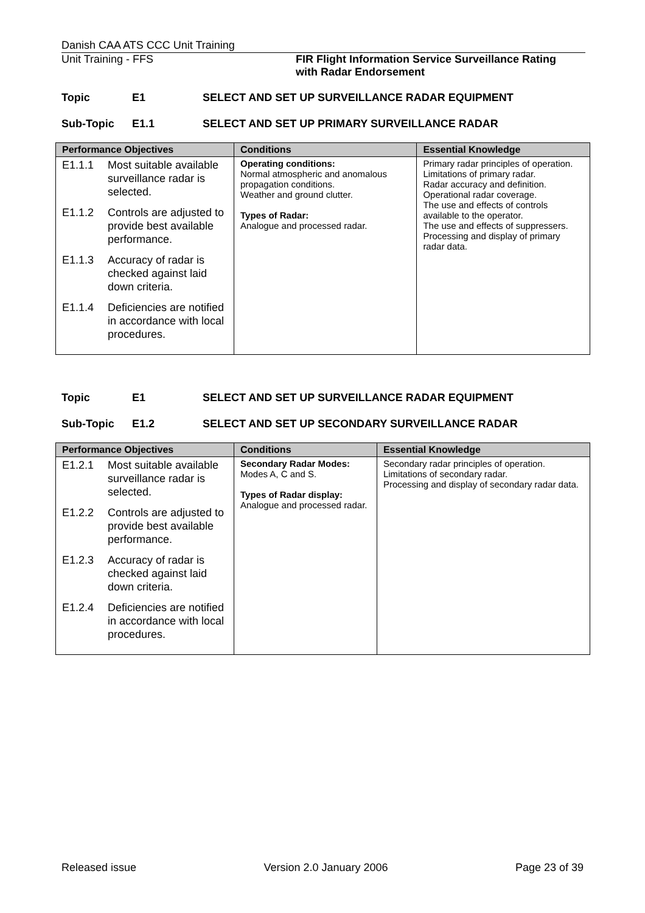Danish CAA ATS CCC Unit Training
Unit Training - FFS FIR Flight Information Service Surveillance Rating
with Radar Endorsement
Topic E1 SELECT AND SET UP SURVEILLANCE RADAR EQUIPMENT
Sub-Topic E1.1 SELECT AND SET UP PRIMARY SURVEILLANCE RADAR
| Performance Objectives | Conditions | Essential Knowledge |
| --- | --- | --- |
| E1.1.1 Most suitable available surveillance radar is selected. E1.1.2 Controls are adjusted to provide best available performance. E1.1.3 Accuracy of radar is checked against laid down criteria. E1.1.4 Deficiencies are notified in accordance with local procedures. | Operating conditions: Normal atmospheric and anomalous propagation conditions. Weather and ground clutter. Types of Radar: Analogue and processed radar. | Primary radar principles of operation. Limitations of primary radar. Radar accuracy and definition. Operational radar coverage. The use and effects of controls available to the operator. The use and effects of suppressers. Processing and display of primary radar data. |
Topic E1 SELECT AND SET UP SURVEILLANCE RADAR EQUIPMENT
Sub-Topic E1.2 SELECT AND SET UP SECONDARY SURVEILLANCE RADAR
| Performance Objectives | Conditions | Essential Knowledge |
| --- | --- | --- |
| E1.2.1 Most suitable available surveillance radar is selected. E1.2.2 Controls are adjusted to provide best available performance. E1.2.3 Accuracy of radar is checked against laid down criteria. E1.2.4 Deficiencies are notified in accordance with local procedures. | Secondary Radar Modes: Modes A, C and S. Types of Radar display: Analogue and processed radar. | Secondary radar principles of operation. Limitations of secondary radar. Processing and display of secondary radar data. |
Released issue Version 2.0 January 2006 Page 23 of 39